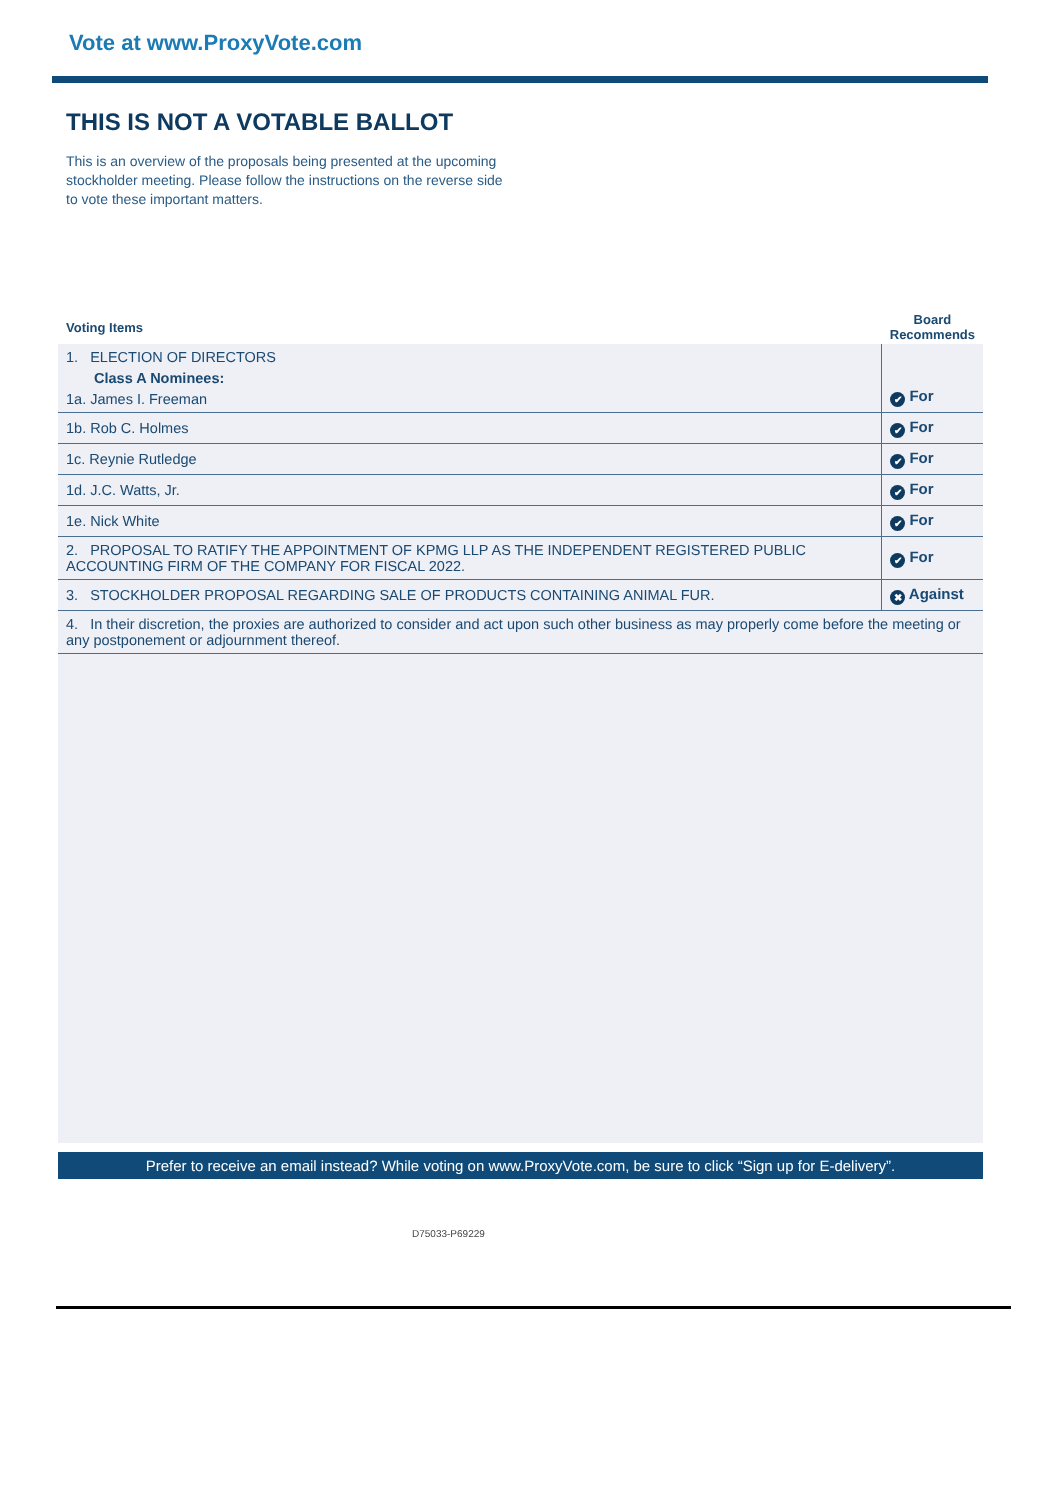Vote at www.ProxyVote.com
THIS IS NOT A VOTABLE BALLOT
This is an overview of the proposals being presented at the upcoming stockholder meeting. Please follow the instructions on the reverse side to vote these important matters.
| Voting Items | Board Recommends |
| --- | --- |
| 1. ELECTION OF DIRECTORS Class A Nominees: 1a. James I. Freeman | ✔ For |
| 1b. Rob C. Holmes | ✔ For |
| 1c. Reynie Rutledge | ✔ For |
| 1d. J.C. Watts, Jr. | ✔ For |
| 1e. Nick White | ✔ For |
| 2. PROPOSAL TO RATIFY THE APPOINTMENT OF KPMG LLP AS THE INDEPENDENT REGISTERED PUBLIC ACCOUNTING FIRM OF THE COMPANY FOR FISCAL 2022. | ✔ For |
| 3. STOCKHOLDER PROPOSAL REGARDING SALE OF PRODUCTS CONTAINING ANIMAL FUR. | ✖ Against |
| 4. In their discretion, the proxies are authorized to consider and act upon such other business as may properly come before the meeting or any postponement or adjournment thereof. | |
Prefer to receive an email instead? While voting on www.ProxyVote.com, be sure to click “Sign up for E-delivery”.
D75033-P69229